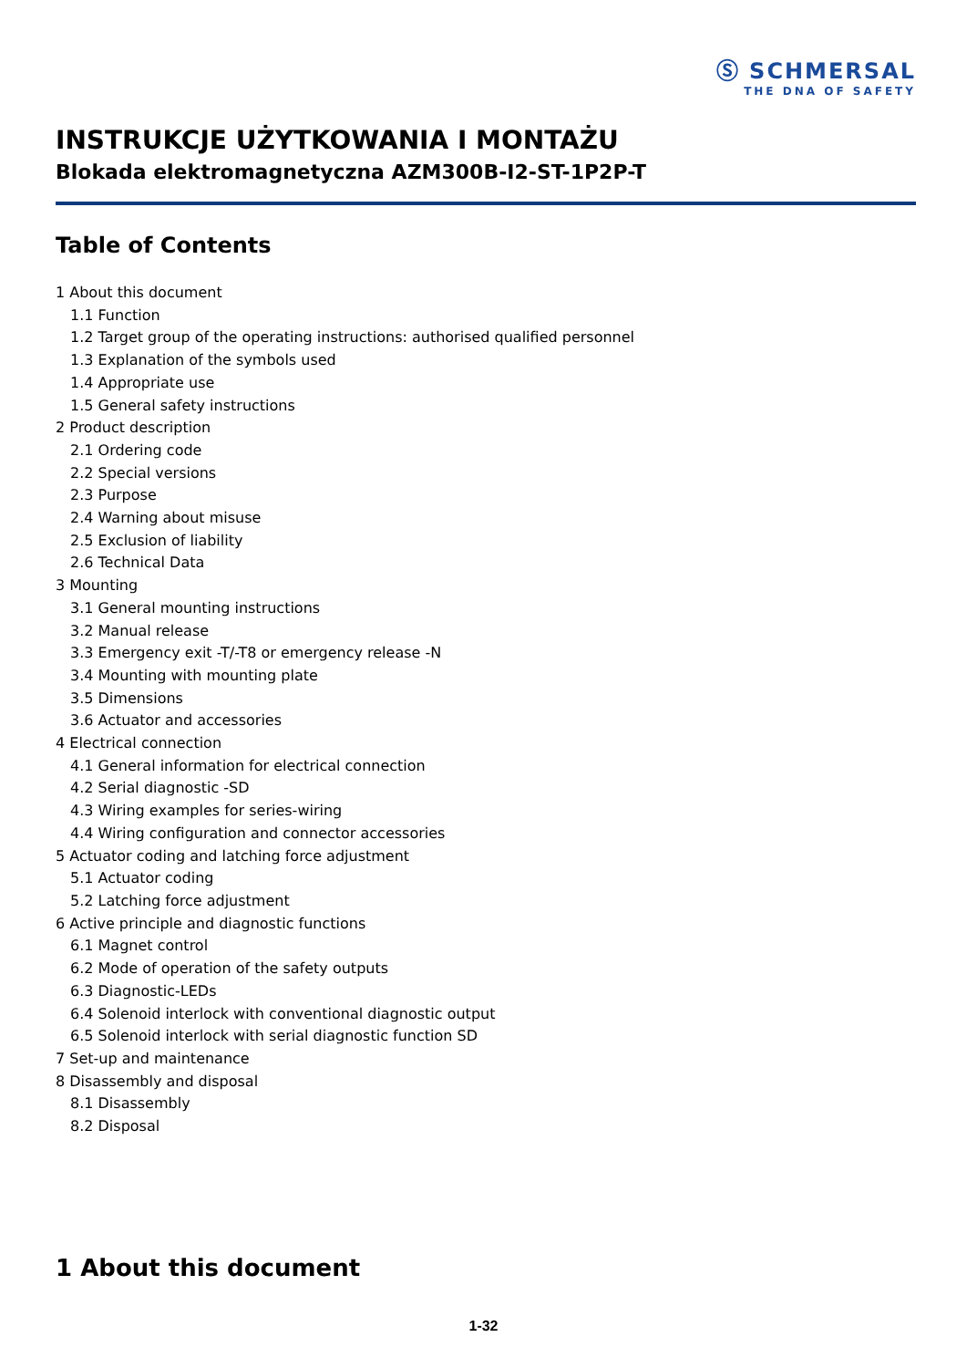Ⓢ SCHMERSAL
THE DNA OF SAFETY
INSTRUKCJE UŻYTKOWANIA I MONTAŻU
Blokada elektromagnetyczna AZM300B-I2-ST-1P2P-T
Table of Contents
1 About this document
1.1 Function
1.2 Target group of the operating instructions: authorised qualified personnel
1.3 Explanation of the symbols used
1.4 Appropriate use
1.5 General safety instructions
2 Product description
2.1 Ordering code
2.2 Special versions
2.3 Purpose
2.4 Warning about misuse
2.5 Exclusion of liability
2.6 Technical Data
3 Mounting
3.1 General mounting instructions
3.2 Manual release
3.3 Emergency exit -T/-T8 or emergency release -N
3.4 Mounting with mounting plate
3.5 Dimensions
3.6 Actuator and accessories
4 Electrical connection
4.1 General information for electrical connection
4.2 Serial diagnostic -SD
4.3 Wiring examples for series-wiring
4.4 Wiring configuration and connector accessories
5 Actuator coding and latching force adjustment
5.1 Actuator coding
5.2 Latching force adjustment
6 Active principle and diagnostic functions
6.1 Magnet control
6.2 Mode of operation of the safety outputs
6.3 Diagnostic-LEDs
6.4 Solenoid interlock with conventional diagnostic output
6.5 Solenoid interlock with serial diagnostic function SD
7 Set-up and maintenance
8 Disassembly and disposal
8.1 Disassembly
8.2 Disposal
1 About this document
1-32